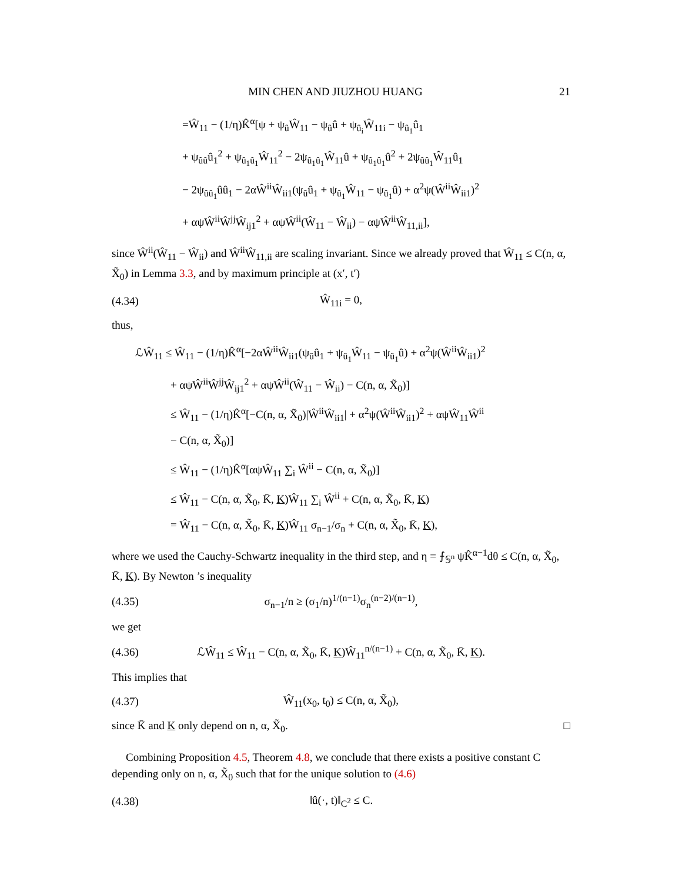MIN CHEN AND JIUZHOU HUANG 21
=Ŵ<sub>11</sub> − (1/η)K̂<sup>α</sup>[ψ + ψ<sub>û</sub>Ŵ<sub>11</sub> − ψ<sub>û</sub>û + ψ<sub>û<sub>i</sub></sub>Ŵ<sub>11i</sub> − ψ<sub>û<sub>1</sub></sub>û<sub>1</sub>
+ ψ<sub>ûû</sub>û<sub>1</sub><sup>2</sup> + ψ<sub>û<sub>1</sub>û<sub>1</sub></sub>Ŵ<sub>11</sub><sup>2</sup> − 2ψ<sub>û<sub>1</sub>û<sub>1</sub></sub>Ŵ<sub>11</sub>û + ψ<sub>û<sub>1</sub>û<sub>1</sub></sub>û<sup>2</sup> + 2ψ<sub>ûû<sub>1</sub></sub>Ŵ<sub>11</sub>û<sub>1</sub>
− 2ψ<sub>ûû<sub>1</sub></sub>ûû<sub>1</sub> − 2αŴ<sup>ii</sup>Ŵ<sub>ii1</sub>(ψ<sub>û</sub>û<sub>1</sub> + ψ<sub>û<sub>1</sub></sub>Ŵ<sub>11</sub> − ψ<sub>û<sub>1</sub></sub>û) + α<sup>2</sup>ψ(Ŵ<sup>ii</sup>Ŵ<sub>ii1</sub>)<sup>2</sup>
+ αψŴ<sup>ii</sup>Ŵ<sup>jj</sup>Ŵ<sub>ij1</sub><sup>2</sup> + αψŴ<sup>ii</sup>(Ŵ<sub>11</sub> − Ŵ<sub>ii</sub>) − αψŴ<sup>ii</sup>Ŵ<sub>11,ii</sub>],
since Ŵ<sup>ii</sup>(Ŵ<sub>11</sub> − Ŵ<sub>ii</sub>) and Ŵ<sup>ii</sup>Ŵ<sub>11,ii</sub> are scaling invariant. Since we already proved that Ŵ<sub>11</sub> ≤ C(n, α, X̃<sub>0</sub>) in Lemma 3.3, and by maximum principle at (x′, t′)
(4.34) Ŵ<sub>11i</sub> = 0,
thus,
ℒŴ<sub>11</sub> ≤ Ŵ<sub>11</sub> − (1/η)K̂<sup>α</sup>[−2αŴ<sup>ii</sup>Ŵ<sub>ii1</sub>(ψ<sub>û</sub>û<sub>1</sub> + ψ<sub>û<sub>1</sub></sub>Ŵ<sub>11</sub> − ψ<sub>û<sub>1</sub></sub>û) + α<sup>2</sup>ψ(Ŵ<sup>ii</sup>Ŵ<sub>ii1</sub>)<sup>2</sup>
+ αψŴ<sup>ii</sup>Ŵ<sup>jj</sup>Ŵ<sub>ij1</sub><sup>2</sup> + αψŴ<sup>ii</sup>(Ŵ<sub>11</sub> − Ŵ<sub>ii</sub>) − C(n, α, X̃<sub>0</sub>)]
≤ Ŵ<sub>11</sub> − (1/η)K̂<sup>α</sup>[−C(n, α, X̃<sub>0</sub>)|Ŵ<sup>ii</sup>Ŵ<sub>ii1</sub>| + α<sup>2</sup>ψ(Ŵ<sup>ii</sup>Ŵ<sub>ii1</sub>)<sup>2</sup> + αψŴ<sub>11</sub>Ŵ<sup>ii</sup>
− C(n, α, X̃<sub>0</sub>)]
≤ Ŵ<sub>11</sub> − (1/η)K̂<sup>α</sup>[αψŴ<sub>11</sub> ∑<sub>i</sub> Ŵ<sup>ii</sup> − C(n, α, X̃<sub>0</sub>)]
≤ Ŵ<sub>11</sub> − C(n, α, X̃<sub>0</sub>, K̄, K)Ŵ<sub>11</sub> ∑<sub>i</sub> Ŵ<sup>ii</sup> + C(n, α, X̃<sub>0</sub>, K̄, K)
= Ŵ<sub>11</sub> − C(n, α, X̃<sub>0</sub>, K̄, K)Ŵ<sub>11</sub> σ<sub>n−1</sub>/σ<sub>n</sub> + C(n, α, X̃<sub>0</sub>, K̄, K),
where we used the Cauchy-Schwartz inequality in the third step, and η = ⨍<sub>𝕊<sup>n</sup></sub> ψK̂<sup>α−1</sup>dθ ≤ C(n, α, X̃<sub>0</sub>, K̄, K). By Newton ’s inequality
(4.35) σ<sub>n−1</sub>/n ≥ (σ<sub>1</sub>/n)<sup>1/(n−1)</sup>σ<sub>n</sub><sup>(n−2)/(n−1)</sup>,
we get
(4.36) ℒŴ<sub>11</sub> ≤ Ŵ<sub>11</sub> − C(n, α, X̃<sub>0</sub>, K̄, K)Ŵ<sub>11</sub><sup>n/(n−1)</sup> + C(n, α, X̃<sub>0</sub>, K̄, K).
This implies that
(4.37) Ŵ<sub>11</sub>(x<sub>0</sub>, t<sub>0</sub>) ≤ C(n, α, X̃<sub>0</sub>),
since K̄ and K only depend on n, α, X̃<sub>0</sub>. □
Combining Proposition 4.5, Theorem 4.8, we conclude that there exists a positive constant C depending only on n, α, X̃<sub>0</sub> such that for the unique solution to (4.6)
(4.38) ‖û(·, t)‖<sub>C<sup>2</sup></sub> ≤ C.